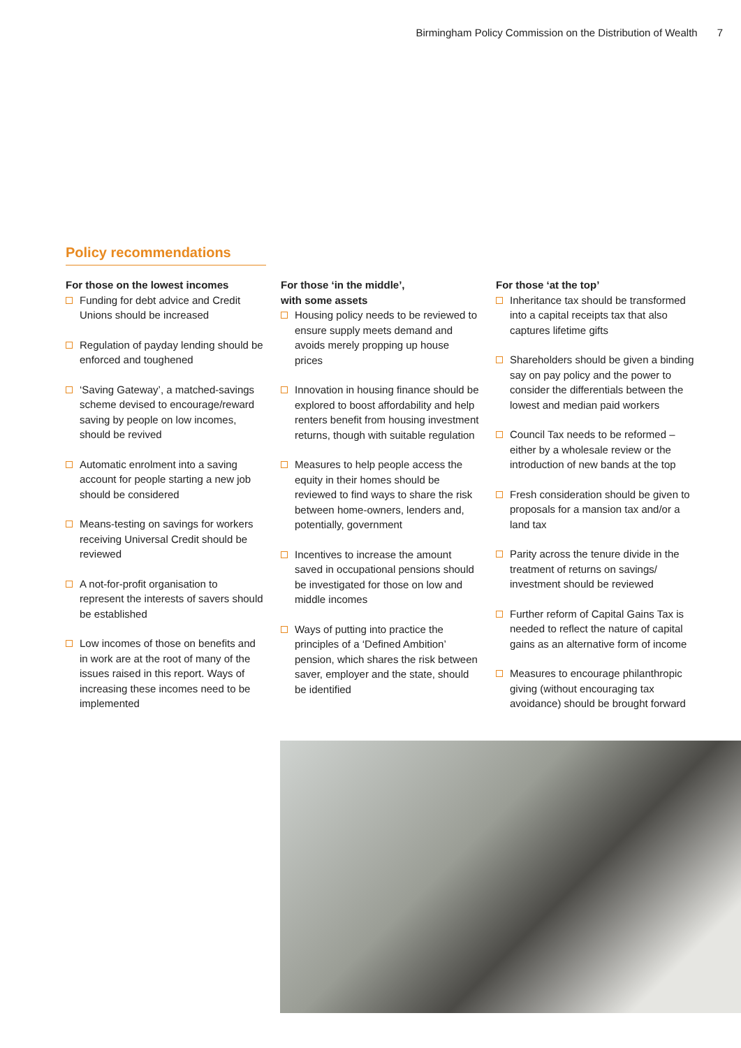Birmingham Policy Commission on the Distribution of Wealth 7
Policy recommendations
For those on the lowest incomes
Funding for debt advice and Credit Unions should be increased
Regulation of payday lending should be enforced and toughened
‘Saving Gateway’, a matched-savings scheme devised to encourage/reward saving by people on low incomes, should be revived
Automatic enrolment into a saving account for people starting a new job should be considered
Means-testing on savings for workers receiving Universal Credit should be reviewed
A not-for-profit organisation to represent the interests of savers should be established
Low incomes of those on benefits and in work are at the root of many of the issues raised in this report. Ways of increasing these incomes need to be implemented
For those ‘in the middle’,
with some assets
Housing policy needs to be reviewed to ensure supply meets demand and avoids merely propping up house prices
Innovation in housing finance should be explored to boost affordability and help renters benefit from housing investment returns, though with suitable regulation
Measures to help people access the equity in their homes should be reviewed to find ways to share the risk between home-owners, lenders and, potentially, government
Incentives to increase the amount saved in occupational pensions should be investigated for those on low and middle incomes
Ways of putting into practice the principles of a ‘Defined Ambition’ pension, which shares the risk between saver, employer and the state, should be identified
For those ‘at the top’
Inheritance tax should be transformed into a capital receipts tax that also captures lifetime gifts
Shareholders should be given a binding say on pay policy and the power to consider the differentials between the lowest and median paid workers
Council Tax needs to be reformed – either by a wholesale review or the introduction of new bands at the top
Fresh consideration should be given to proposals for a mansion tax and/or a land tax
Parity across the tenure divide in the treatment of returns on savings/ investment should be reviewed
Further reform of Capital Gains Tax is needed to reflect the nature of capital gains as an alternative form of income
Measures to encourage philanthropic giving (without encouraging tax avoidance) should be brought forward